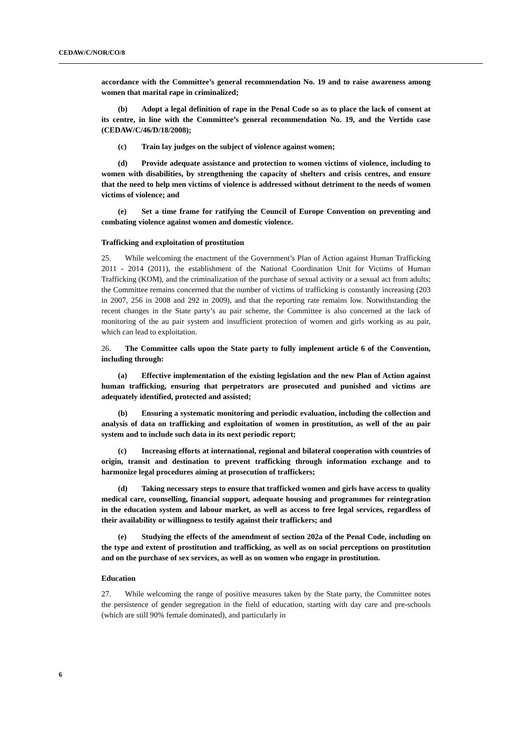CEDAW/C/NOR/CO/8
accordance with the Committee’s general recommendation No. 19 and to raise awareness among women that marital rape in criminalized;
(b) Adopt a legal definition of rape in the Penal Code so as to place the lack of consent at its centre, in line with the Committee’s general recommendation No. 19, and the Vertido case (CEDAW/C/46/D/18/2008);
(c) Train lay judges on the subject of violence against women;
(d) Provide adequate assistance and protection to women victims of violence, including to women with disabilities, by strengthening the capacity of shelters and crisis centres, and ensure that the need to help men victims of violence is addressed without detriment to the needs of women victims of violence; and
(e) Set a time frame for ratifying the Council of Europe Convention on preventing and combating violence against women and domestic violence.
Trafficking and exploitation of prostitution
25. While welcoming the enactment of the Government’s Plan of Action against Human Trafficking 2011 - 2014 (2011), the establishment of the National Coordination Unit for Victims of Human Trafficking (KOM), and the criminalization of the purchase of sexual activity or a sexual act from adults; the Committee remains concerned that the number of victims of trafficking is constantly increasing (203 in 2007, 256 in 2008 and 292 in 2009), and that the reporting rate remains low. Notwithstanding the recent changes in the State party’s au pair scheme, the Committee is also concerned at the lack of monitoring of the au pair system and insufficient protection of women and girls working as au pair, which can lead to exploitation.
26. The Committee calls upon the State party to fully implement article 6 of the Convention, including through:
(a) Effective implementation of the existing legislation and the new Plan of Action against human trafficking, ensuring that perpetrators are prosecuted and punished and victims are adequately identified, protected and assisted;
(b) Ensuring a systematic monitoring and periodic evaluation, including the collection and analysis of data on trafficking and exploitation of women in prostitution, as well of the au pair system and to include such data in its next periodic report;
(c) Increasing efforts at international, regional and bilateral cooperation with countries of origin, transit and destination to prevent trafficking through information exchange and to harmonize legal procedures aiming at prosecution of traffickers;
(d) Taking necessary steps to ensure that trafficked women and girls have access to quality medical care, counselling, financial support, adequate housing and programmes for reintegration in the education system and labour market, as well as access to free legal services, regardless of their availability or willingness to testify against their traffickers; and
(e) Studying the effects of the amendment of section 202a of the Penal Code, including on the type and extent of prostitution and trafficking, as well as on social perceptions on prostitution and on the purchase of sex services, as well as on women who engage in prostitution.
Education
27. While welcoming the range of positive measures taken by the State party, the Committee notes the persistence of gender segregation in the field of education, starting with day care and pre-schools (which are still 90% female dominated), and particularly in
6